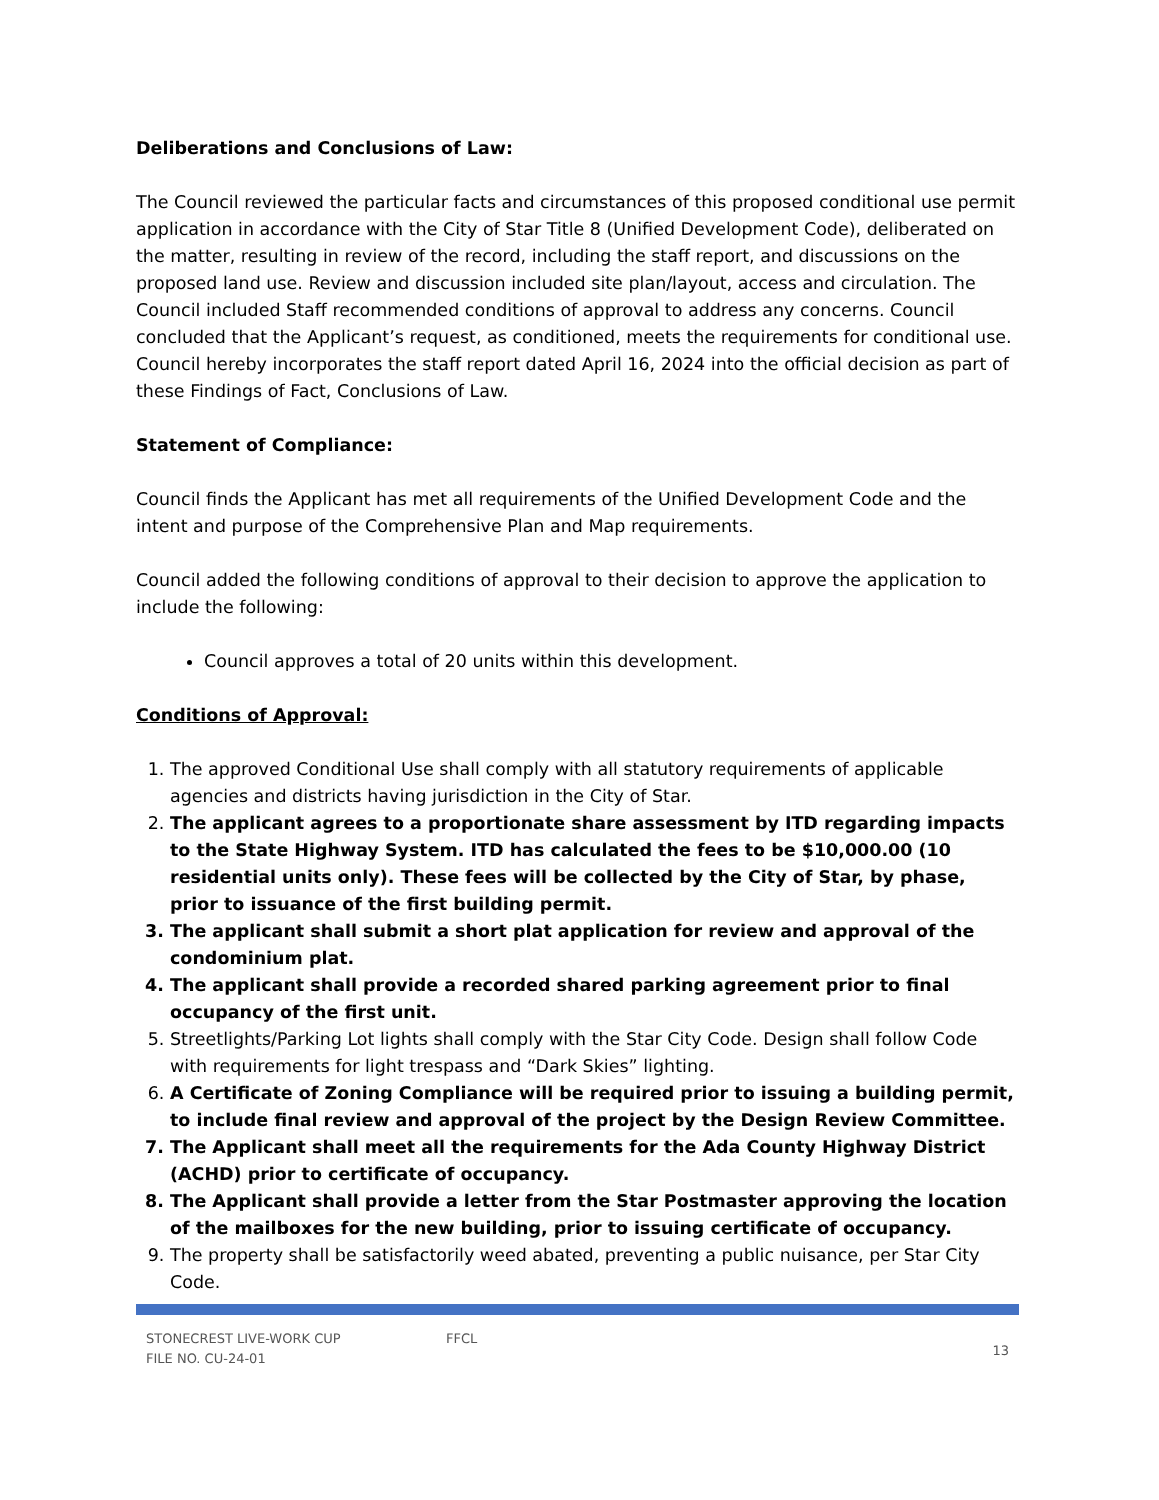Deliberations and Conclusions of Law:
The Council reviewed the particular facts and circumstances of this proposed conditional use permit application in accordance with the City of Star Title 8 (Unified Development Code), deliberated on the matter, resulting in review of the record, including the staff report, and discussions on the proposed land use. Review and discussion included site plan/layout, access and circulation. The Council included Staff recommended conditions of approval to address any concerns. Council concluded that the Applicant’s request, as conditioned, meets the requirements for conditional use. Council hereby incorporates the staff report dated April 16, 2024 into the official decision as part of these Findings of Fact, Conclusions of Law.
Statement of Compliance:
Council finds the Applicant has met all requirements of the Unified Development Code and the intent and purpose of the Comprehensive Plan and Map requirements.
Council added the following conditions of approval to their decision to approve the application to include the following:
Council approves a total of 20 units within this development.
Conditions of Approval:
1. The approved Conditional Use shall comply with all statutory requirements of applicable agencies and districts having jurisdiction in the City of Star.
2. The applicant agrees to a proportionate share assessment by ITD regarding impacts to the State Highway System. ITD has calculated the fees to be $10,000.00 (10 residential units only). These fees will be collected by the City of Star, by phase, prior to issuance of the first building permit.
3. The applicant shall submit a short plat application for review and approval of the condominium plat.
4. The applicant shall provide a recorded shared parking agreement prior to final occupancy of the first unit.
5. Streetlights/Parking Lot lights shall comply with the Star City Code. Design shall follow Code with requirements for light trespass and “Dark Skies” lighting.
6. A Certificate of Zoning Compliance will be required prior to issuing a building permit, to include final review and approval of the project by the Design Review Committee.
7. The Applicant shall meet all the requirements for the Ada County Highway District (ACHD) prior to certificate of occupancy.
8. The Applicant shall provide a letter from the Star Postmaster approving the location of the mailboxes for the new building, prior to issuing certificate of occupancy.
9. The property shall be satisfactorily weed abated, preventing a public nuisance, per Star City Code.
STONECREST LIVE-WORK CUP
FILE NO. CU-24-01
FFCL
13